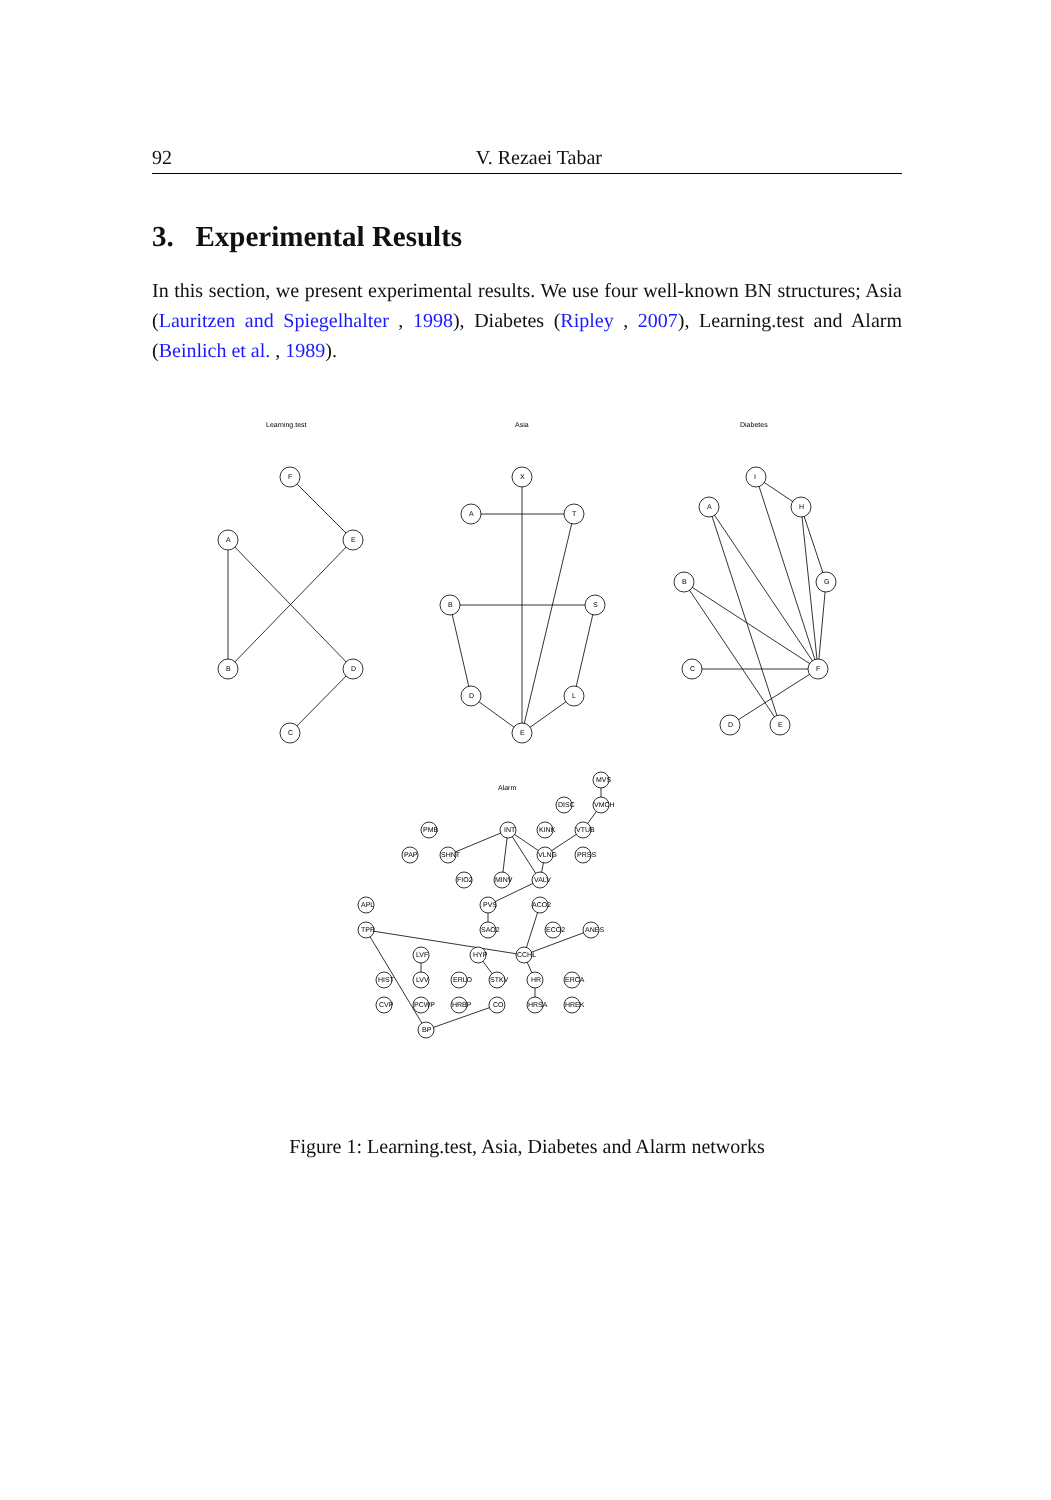92 V. Rezaei Tabar
3. Experimental Results
In this section, we present experimental results. We use four well-known BN structures; Asia (Lauritzen and Spiegelhalter , 1998), Diabetes (Ripley , 2007), Learning.test and Alarm (Beinlich et al. , 1989).
Learning.test
Asia
Diabetes
Alarm
F
A
E
B
D
C
X
A
T
B
S
D
L
E
I
A
H
B
G
C
F
D
E
MVS
DISC
VMCH
PMB
INT
KINK
VTUB
PAP
SHNT
VLNG
PRSS
FIO2
MINV
VALV
APL
PVS
ACO2
TPR
SAO2
ECO2
ANES
LVF
HYP
CCHL
HIST
LVV
ERLO
STKV
HR
ERCA
CVP
PCWP
HRBP
CO
HRSA
HREK
BP
Figure 1: Learning.test, Asia, Diabetes and Alarm networks